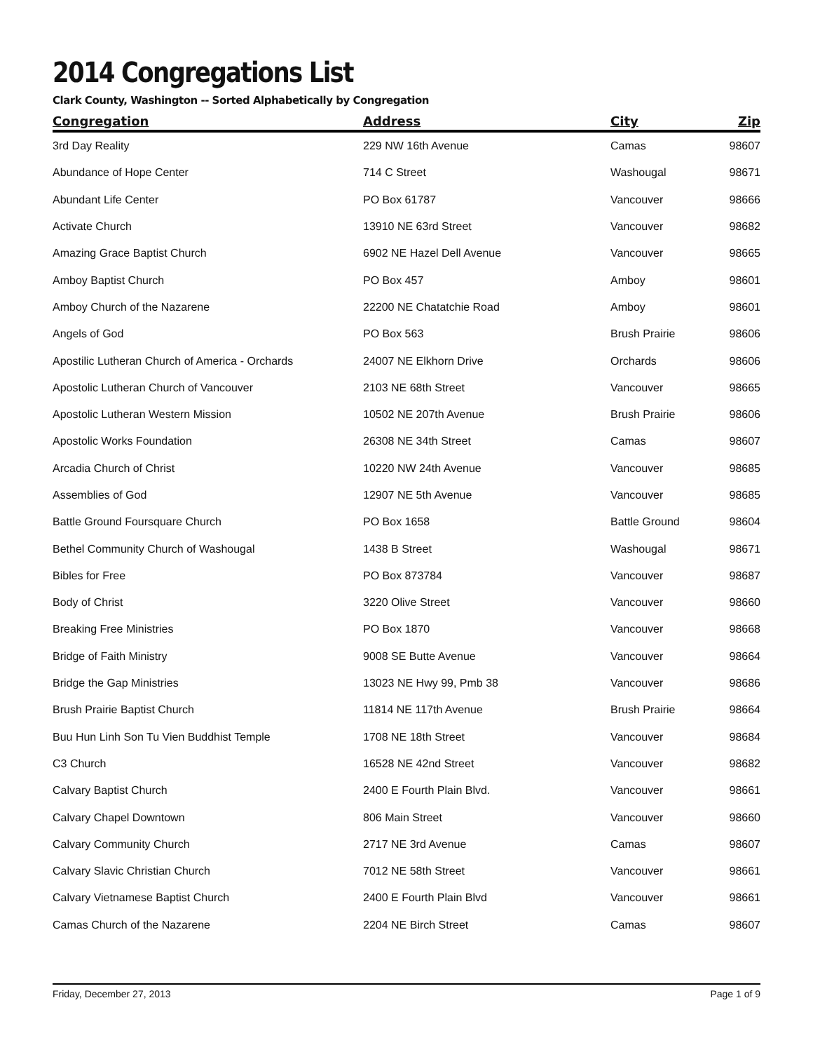2014 Congregations List
Clark County, Washington -- Sorted Alphabetically by Congregation
| Congregation | Address | City | Zip |
| --- | --- | --- | --- |
| 3rd Day Reality | 229 NW 16th Avenue | Camas | 98607 |
| Abundance of Hope Center | 714 C Street | Washougal | 98671 |
| Abundant Life Center | PO Box 61787 | Vancouver | 98666 |
| Activate Church | 13910 NE 63rd Street | Vancouver | 98682 |
| Amazing Grace Baptist Church | 6902 NE Hazel Dell Avenue | Vancouver | 98665 |
| Amboy Baptist Church | PO Box 457 | Amboy | 98601 |
| Amboy Church of the Nazarene | 22200 NE Chatatchie Road | Amboy | 98601 |
| Angels of God | PO Box 563 | Brush Prairie | 98606 |
| Apostilic Lutheran Church of America - Orchards | 24007 NE Elkhorn Drive | Orchards | 98606 |
| Apostolic Lutheran Church of Vancouver | 2103 NE 68th Street | Vancouver | 98665 |
| Apostolic Lutheran Western Mission | 10502 NE 207th Avenue | Brush Prairie | 98606 |
| Apostolic Works Foundation | 26308 NE 34th Street | Camas | 98607 |
| Arcadia Church of Christ | 10220 NW 24th Avenue | Vancouver | 98685 |
| Assemblies of God | 12907 NE 5th Avenue | Vancouver | 98685 |
| Battle Ground Foursquare Church | PO Box 1658 | Battle Ground | 98604 |
| Bethel Community Church of Washougal | 1438 B Street | Washougal | 98671 |
| Bibles for Free | PO Box 873784 | Vancouver | 98687 |
| Body of Christ | 3220 Olive Street | Vancouver | 98660 |
| Breaking Free Ministries | PO Box 1870 | Vancouver | 98668 |
| Bridge of Faith Ministry | 9008 SE Butte Avenue | Vancouver | 98664 |
| Bridge the Gap Ministries | 13023 NE Hwy 99, Pmb 38 | Vancouver | 98686 |
| Brush Prairie Baptist Church | 11814 NE 117th Avenue | Brush Prairie | 98664 |
| Buu Hun Linh Son Tu Vien Buddhist Temple | 1708 NE 18th Street | Vancouver | 98684 |
| C3 Church | 16528 NE 42nd Street | Vancouver | 98682 |
| Calvary Baptist Church | 2400 E Fourth Plain Blvd. | Vancouver | 98661 |
| Calvary Chapel Downtown | 806 Main Street | Vancouver | 98660 |
| Calvary Community Church | 2717 NE 3rd Avenue | Camas | 98607 |
| Calvary Slavic Christian Church | 7012 NE 58th Street | Vancouver | 98661 |
| Calvary Vietnamese Baptist Church | 2400 E Fourth Plain Blvd | Vancouver | 98661 |
| Camas Church of the Nazarene | 2204 NE Birch Street | Camas | 98607 |
Friday, December 27, 2013 Page 1 of 9